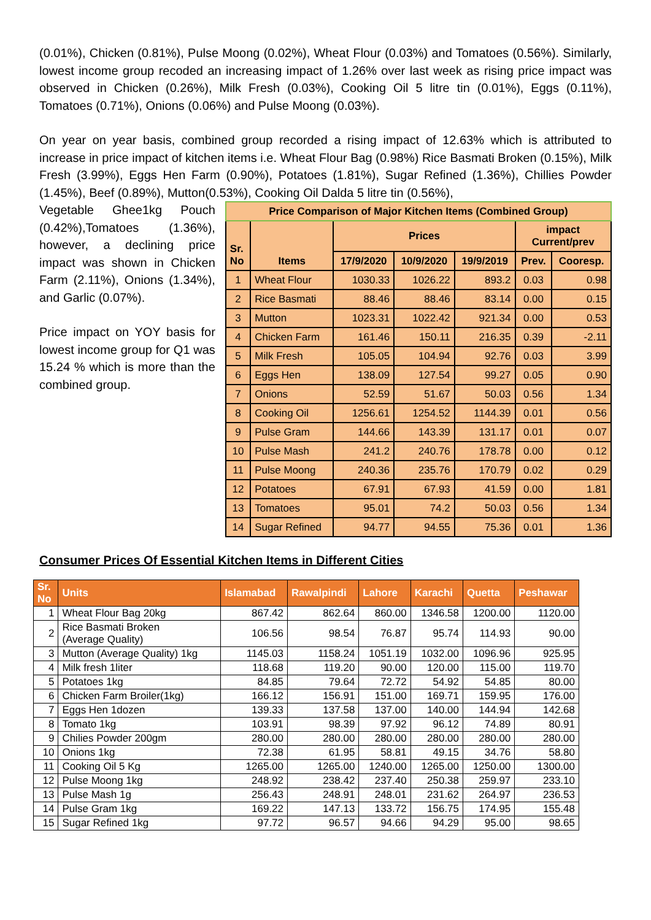(0.01%), Chicken (0.81%), Pulse Moong (0.02%), Wheat Flour (0.03%) and Tomatoes (0.56%). Similarly, lowest income group recoded an increasing impact of 1.26% over last week as rising price impact was observed in Chicken (0.26%), Milk Fresh (0.03%), Cooking Oil 5 litre tin (0.01%), Eggs (0.11%), Tomatoes (0.71%), Onions (0.06%) and Pulse Moong (0.03%).
On year on year basis, combined group recorded a rising impact of 12.63% which is attributed to increase in price impact of kitchen items i.e. Wheat Flour Bag (0.98%) Rice Basmati Broken (0.15%), Milk Fresh (3.99%), Eggs Hen Farm (0.90%), Potatoes (1.81%), Sugar Refined (1.36%), Chillies Powder (1.45%), Beef (0.89%), Mutton(0.53%), Cooking Oil Dalda 5 litre tin (0.56%),
Vegetable Ghee1kg Pouch (0.42%),Tomatoes (1.36%), however, a declining price impact was shown in Chicken Farm (2.11%), Onions (1.34%), and Garlic (0.07%).
Price impact on YOY basis for lowest income group for Q1 was 15.24 % which is more than the combined group.
| Price Comparison of Major Kitchen Items (Combined Group) | | | | | | |
| --- | --- | --- | --- | --- | --- | --- |
| Sr. No | Items | Prices | | | impact Current/prev | |
| | | 17/9/2020 | 10/9/2020 | 19/9/2019 | Prev. | Cooresp. |
| 1 | Wheat Flour | 1030.33 | 1026.22 | 893.2 | 0.03 | 0.98 |
| 2 | Rice Basmati | 88.46 | 88.46 | 83.14 | 0.00 | 0.15 |
| 3 | Mutton | 1023.31 | 1022.42 | 921.34 | 0.00 | 0.53 |
| 4 | Chicken Farm | 161.46 | 150.11 | 216.35 | 0.39 | -2.11 |
| 5 | Milk Fresh | 105.05 | 104.94 | 92.76 | 0.03 | 3.99 |
| 6 | Eggs Hen | 138.09 | 127.54 | 99.27 | 0.05 | 0.90 |
| 7 | Onions | 52.59 | 51.67 | 50.03 | 0.56 | 1.34 |
| 8 | Cooking Oil | 1256.61 | 1254.52 | 1144.39 | 0.01 | 0.56 |
| 9 | Pulse Gram | 144.66 | 143.39 | 131.17 | 0.01 | 0.07 |
| 10 | Pulse Mash | 241.2 | 240.76 | 178.78 | 0.00 | 0.12 |
| 11 | Pulse Moong | 240.36 | 235.76 | 170.79 | 0.02 | 0.29 |
| 12 | Potatoes | 67.91 | 67.93 | 41.59 | 0.00 | 1.81 |
| 13 | Tomatoes | 95.01 | 74.2 | 50.03 | 0.56 | 1.34 |
| 14 | Sugar Refined | 94.77 | 94.55 | 75.36 | 0.01 | 1.36 |
Consumer Prices Of Essential Kitchen Items in Different Cities
| Sr. No | Units | Islamabad | Rawalpindi | Lahore | Karachi | Quetta | Peshawar |
| --- | --- | --- | --- | --- | --- | --- | --- |
| 1 | Wheat Flour Bag 20kg | 867.42 | 862.64 | 860.00 | 1346.58 | 1200.00 | 1120.00 |
| 2 | Rice Basmati Broken (Average Quality) | 106.56 | 98.54 | 76.87 | 95.74 | 114.93 | 90.00 |
| 3 | Mutton (Average Quality) 1kg | 1145.03 | 1158.24 | 1051.19 | 1032.00 | 1096.96 | 925.95 |
| 4 | Milk fresh 1liter | 118.68 | 119.20 | 90.00 | 120.00 | 115.00 | 119.70 |
| 5 | Potatoes 1kg | 84.85 | 79.64 | 72.72 | 54.92 | 54.85 | 80.00 |
| 6 | Chicken Farm Broiler(1kg) | 166.12 | 156.91 | 151.00 | 169.71 | 159.95 | 176.00 |
| 7 | Eggs Hen 1dozen | 139.33 | 137.58 | 137.00 | 140.00 | 144.94 | 142.68 |
| 8 | Tomato 1kg | 103.91 | 98.39 | 97.92 | 96.12 | 74.89 | 80.91 |
| 9 | Chilies Powder 200gm | 280.00 | 280.00 | 280.00 | 280.00 | 280.00 | 280.00 |
| 10 | Onions 1kg | 72.38 | 61.95 | 58.81 | 49.15 | 34.76 | 58.80 |
| 11 | Cooking Oil 5 Kg | 1265.00 | 1265.00 | 1240.00 | 1265.00 | 1250.00 | 1300.00 |
| 12 | Pulse Moong 1kg | 248.92 | 238.42 | 237.40 | 250.38 | 259.97 | 233.10 |
| 13 | Pulse Mash 1g | 256.43 | 248.91 | 248.01 | 231.62 | 264.97 | 236.53 |
| 14 | Pulse Gram 1kg | 169.22 | 147.13 | 133.72 | 156.75 | 174.95 | 155.48 |
| 15 | Sugar Refined 1kg | 97.72 | 96.57 | 94.66 | 94.29 | 95.00 | 98.65 |